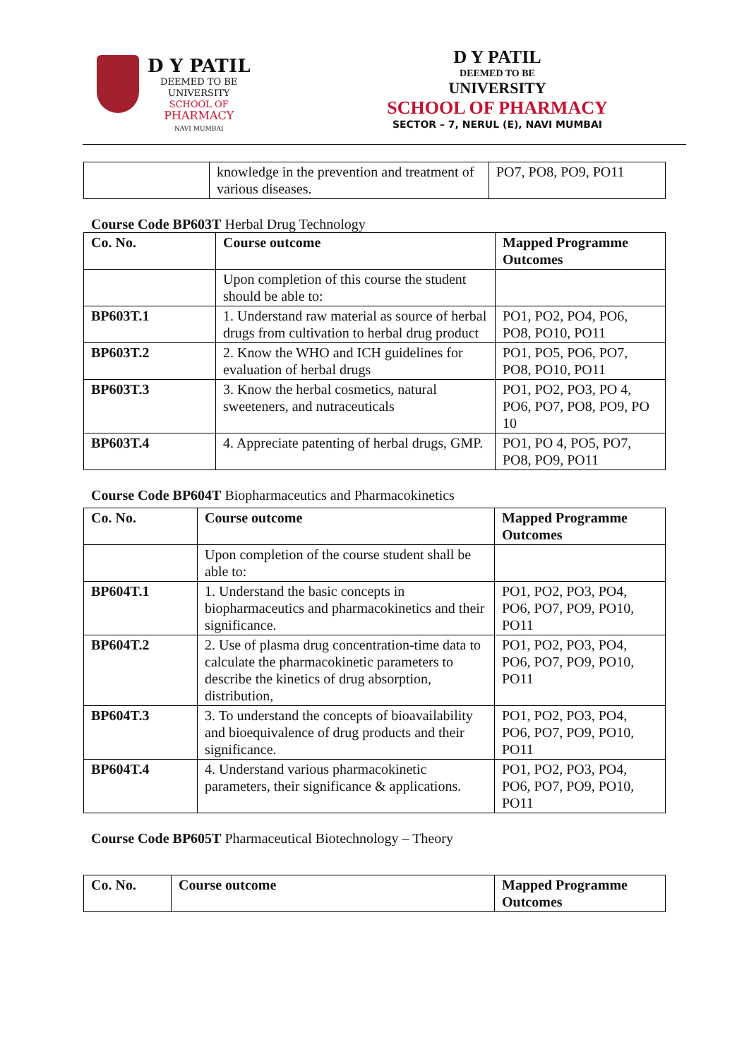D Y PATIL
DEEMED TO BE
UNIVERSITY
SCHOOL OF
PHARMACY
NAVI MUMBAI
D Y PATIL
DEEMED TO BE
UNIVERSITY
SCHOOL OF PHARMACY
SECTOR – 7, NERUL (E), NAVI MUMBAI
| | knowledge in the prevention and treatment of various diseases. | PO7, PO8, PO9, PO11 |
Course Code BP603T Herbal Drug Technology
| Co. No. | Course outcome | Mapped Programme Outcomes |
| --- | --- | --- |
| | Upon completion of this course the student should be able to: | |
| BP603T.1 | 1. Understand raw material as source of herbal drugs from cultivation to herbal drug product | PO1, PO2, PO4, PO6, PO8, PO10, PO11 |
| BP603T.2 | 2. Know the WHO and ICH guidelines for evaluation of herbal drugs | PO1, PO5, PO6, PO7, PO8, PO10, PO11 |
| BP603T.3 | 3. Know the herbal cosmetics, natural sweeteners, and nutraceuticals | PO1, PO2, PO3, PO 4, PO6, PO7, PO8, PO9, PO 10 |
| BP603T.4 | 4. Appreciate patenting of herbal drugs, GMP. | PO1, PO 4, PO5, PO7, PO8, PO9, PO11 |
Course Code BP604T Biopharmaceutics and Pharmacokinetics
| Co. No. | Course outcome | Mapped Programme Outcomes |
| --- | --- | --- |
| | Upon completion of the course student shall be able to: | |
| BP604T.1 | 1. Understand the basic concepts in biopharmaceutics and pharmacokinetics and their significance. | PO1, PO2, PO3, PO4, PO6, PO7, PO9, PO10, PO11 |
| BP604T.2 | 2. Use of plasma drug concentration-time data to calculate the pharmacokinetic parameters to describe the kinetics of drug absorption, distribution, | PO1, PO2, PO3, PO4, PO6, PO7, PO9, PO10, PO11 |
| BP604T.3 | 3. To understand the concepts of bioavailability and bioequivalence of drug products and their significance. | PO1, PO2, PO3, PO4, PO6, PO7, PO9, PO10, PO11 |
| BP604T.4 | 4. Understand various pharmacokinetic parameters, their significance & applications. | PO1, PO2, PO3, PO4, PO6, PO7, PO9, PO10, PO11 |
Course Code BP605T Pharmaceutical Biotechnology – Theory
| Co. No. | Course outcome | Mapped Programme Outcomes |
| --- | --- | --- |